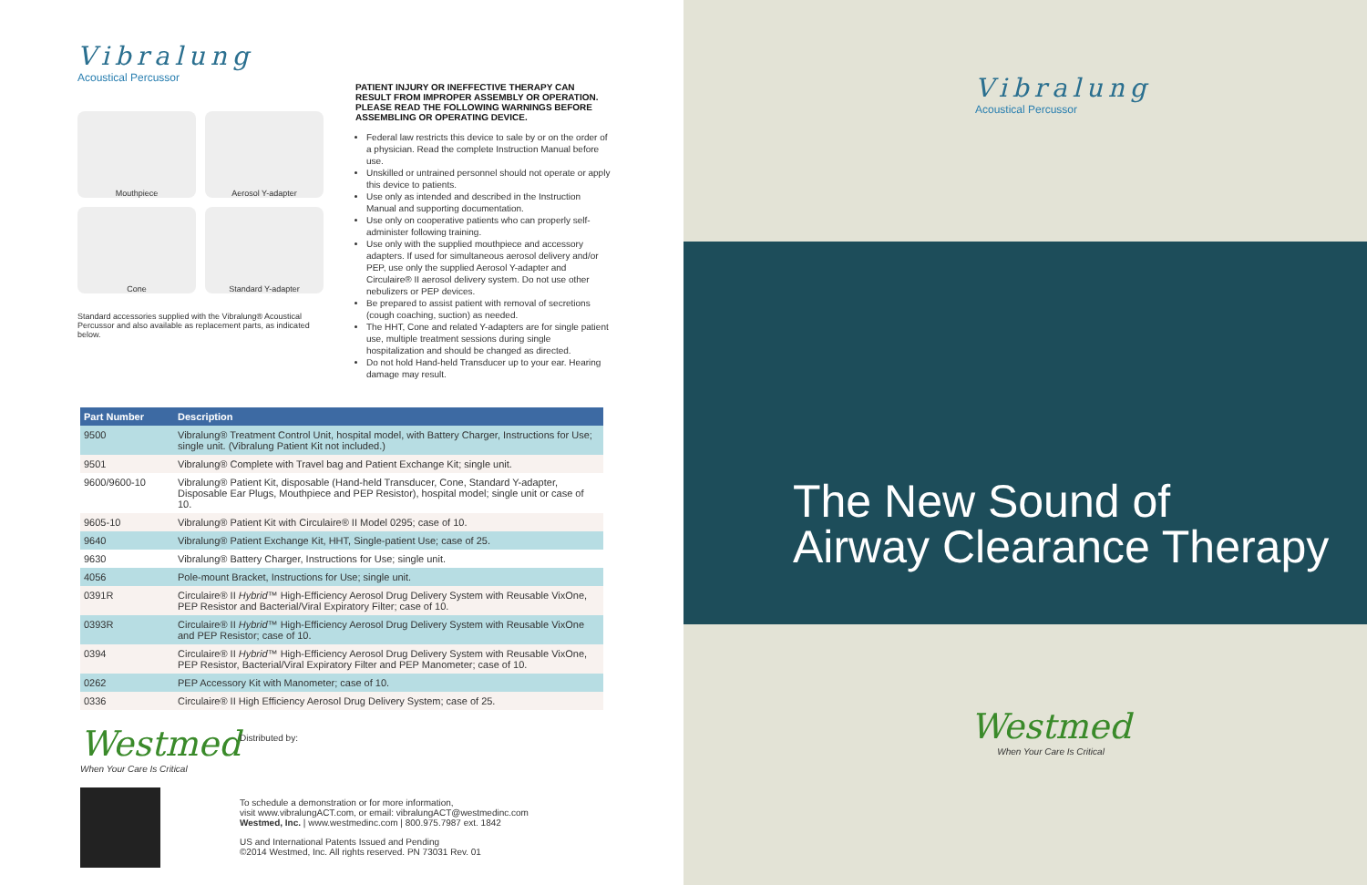Vibralung
Acoustical Percussor
Mouthpiece
Aerosol Y-adapter
Cone
Standard Y-adapter
Standard accessories supplied with the Vibralung® Acoustical Percussor and also available as replacement parts, as indicated below.
PATIENT INJURY OR INEFFECTIVE THERAPY CAN RESULT FROM IMPROPER ASSEMBLY OR OPERATION. PLEASE READ THE FOLLOWING WARNINGS BEFORE ASSEMBLING OR OPERATING DEVICE.
Federal law restricts this device to sale by or on the order of a physician. Read the complete Instruction Manual before use.
Unskilled or untrained personnel should not operate or apply this device to patients.
Use only as intended and described in the Instruction Manual and supporting documentation.
Use only on cooperative patients who can properly self-administer following training.
Use only with the supplied mouthpiece and accessory adapters. If used for simultaneous aerosol delivery and/or PEP, use only the supplied Aerosol Y-adapter and Circulaire® II aerosol delivery system. Do not use other nebulizers or PEP devices.
Be prepared to assist patient with removal of secretions (cough coaching, suction) as needed.
The HHT, Cone and related Y-adapters are for single patient use, multiple treatment sessions during single hospitalization and should be changed as directed.
Do not hold Hand-held Transducer up to your ear. Hearing damage may result.
| Part Number | Description |
| --- | --- |
| 9500 | Vibralung® Treatment Control Unit, hospital model, with Battery Charger, Instructions for Use; single unit. (Vibralung Patient Kit not included.) |
| 9501 | Vibralung® Complete with Travel bag and Patient Exchange Kit; single unit. |
| 9600/9600-10 | Vibralung® Patient Kit, disposable (Hand-held Transducer, Cone, Standard Y-adapter, Disposable Ear Plugs, Mouthpiece and PEP Resistor), hospital model; single unit or case of 10. |
| 9605-10 | Vibralung® Patient Kit with Circulaire® II Model 0295; case of 10. |
| 9640 | Vibralung® Patient Exchange Kit, HHT, Single-patient Use; case of 25. |
| 9630 | Vibralung® Battery Charger, Instructions for Use; single unit. |
| 4056 | Pole-mount Bracket, Instructions for Use; single unit. |
| 0391R | Circulaire® II Hybrid ™ High-Efficiency Aerosol Drug Delivery System with Reusable VixOne, PEP Resistor and Bacterial/Viral Expiratory Filter; case of 10. |
| 0393R | Circulaire® II Hybrid ™ High-Efficiency Aerosol Drug Delivery System with Reusable VixOne and PEP Resistor; case of 10. |
| 0394 | Circulaire® II Hybrid ™ High-Efficiency Aerosol Drug Delivery System with Reusable VixOne, PEP Resistor, Bacterial/Viral Expiratory Filter and PEP Manometer; case of 10. |
| 0262 | PEP Accessory Kit with Manometer; case of 10. |
| 0336 | Circulaire® II High Efficiency Aerosol Drug Delivery System; case of 25. |
Westmed
When Your Care Is Critical
Distributed by:
To schedule a demonstration or for more information,
visit www.vibralungACT.com, or email: vibralungACT@westmedinc.com
Westmed, Inc. | www.westmedinc.com | 800.975.7987 ext. 1842
US and International Patents Issued and Pending
©2014 Westmed, Inc. All rights reserved. PN 73031 Rev. 01
Vibralung
Acoustical Percussor
The New Sound of
Airway Clearance Therapy
Westmed
When Your Care Is Critical